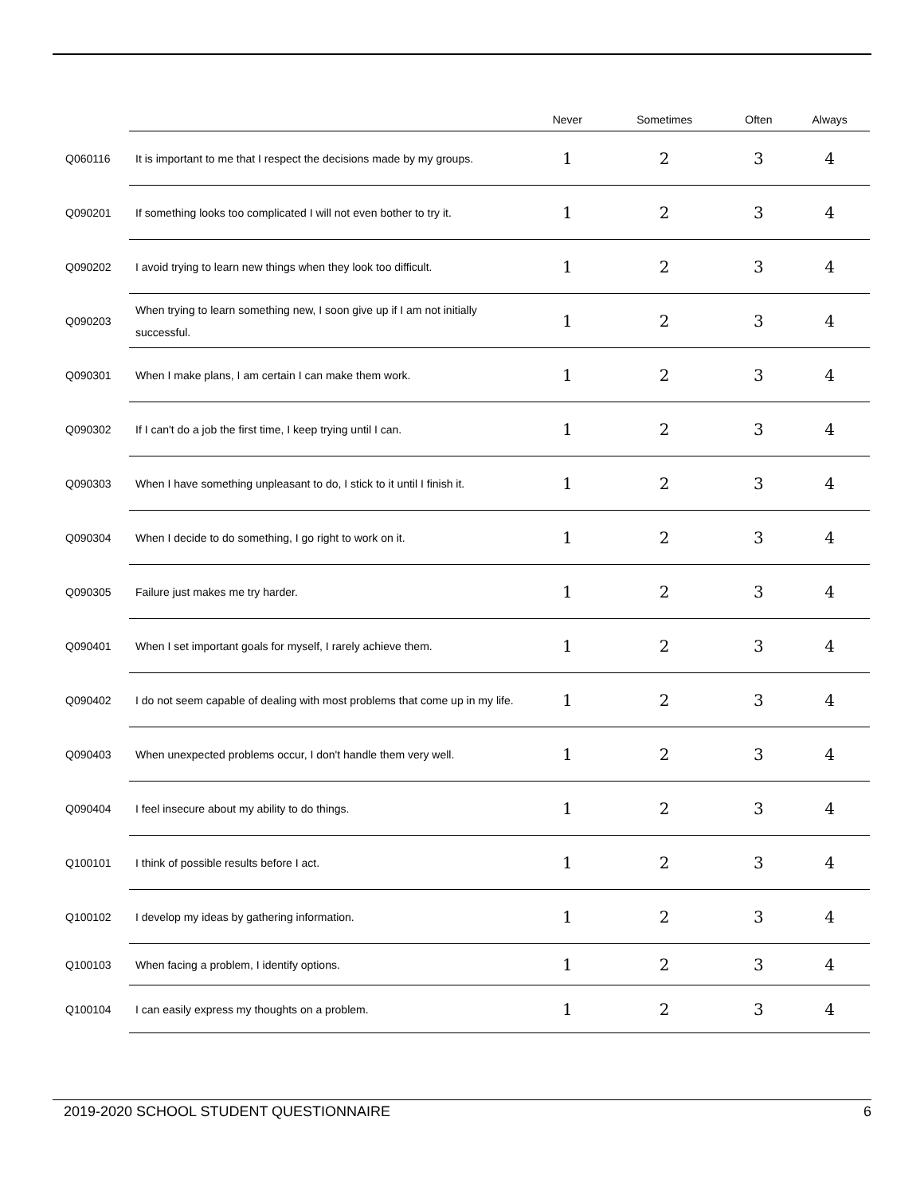| | | Never | Sometimes | Often | Always |
| --- | --- | --- | --- | --- | --- |
| Q060116 | It is important to me that I respect the decisions made by my groups. | 1 | 2 | 3 | 4 |
| Q090201 | If something looks too complicated I will not even bother to try it. | 1 | 2 | 3 | 4 |
| Q090202 | I avoid trying to learn new things when they look too difficult. | 1 | 2 | 3 | 4 |
| Q090203 | When trying to learn something new, I soon give up if I am not initially successful. | 1 | 2 | 3 | 4 |
| Q090301 | When I make plans, I am certain I can make them work. | 1 | 2 | 3 | 4 |
| Q090302 | If I can't do a job the first time, I keep trying until I can. | 1 | 2 | 3 | 4 |
| Q090303 | When I have something unpleasant to do, I stick to it until I finish it. | 1 | 2 | 3 | 4 |
| Q090304 | When I decide to do something, I go right to work on it. | 1 | 2 | 3 | 4 |
| Q090305 | Failure just makes me try harder. | 1 | 2 | 3 | 4 |
| Q090401 | When I set important goals for myself, I rarely achieve them. | 1 | 2 | 3 | 4 |
| Q090402 | I do not seem capable of dealing with most problems that come up in my life. | 1 | 2 | 3 | 4 |
| Q090403 | When unexpected problems occur, I don't handle them very well. | 1 | 2 | 3 | 4 |
| Q090404 | I feel insecure about my ability to do things. | 1 | 2 | 3 | 4 |
| Q100101 | I think of possible results before I act. | 1 | 2 | 3 | 4 |
| Q100102 | I develop my ideas by gathering information. | 1 | 2 | 3 | 4 |
| Q100103 | When facing a problem, I identify options. | 1 | 2 | 3 | 4 |
| Q100104 | I can easily express my thoughts on a problem. | 1 | 2 | 3 | 4 |
2019-2020 SCHOOL STUDENT QUESTIONNAIRE 6